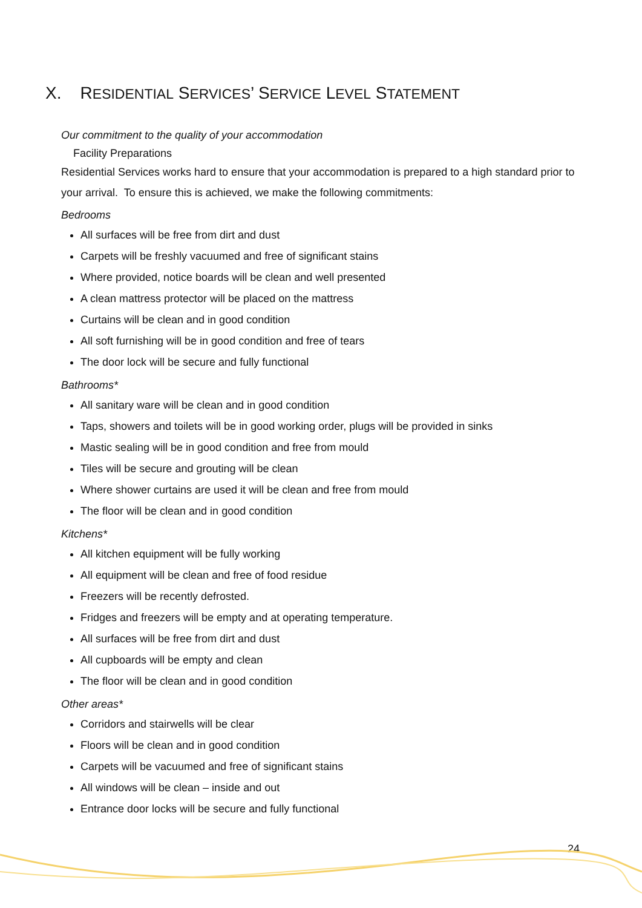X. RESIDENTIAL SERVICES’ SERVICE LEVEL STATEMENT
Our commitment to the quality of your accommodation
Facility Preparations
Residential Services works hard to ensure that your accommodation is prepared to a high standard prior to your arrival. To ensure this is achieved, we make the following commitments:
Bedrooms
All surfaces will be free from dirt and dust
Carpets will be freshly vacuumed and free of significant stains
Where provided, notice boards will be clean and well presented
A clean mattress protector will be placed on the mattress
Curtains will be clean and in good condition
All soft furnishing will be in good condition and free of tears
The door lock will be secure and fully functional
Bathrooms*
All sanitary ware will be clean and in good condition
Taps, showers and toilets will be in good working order, plugs will be provided in sinks
Mastic sealing will be in good condition and free from mould
Tiles will be secure and grouting will be clean
Where shower curtains are used it will be clean and free from mould
The floor will be clean and in good condition
Kitchens*
All kitchen equipment will be fully working
All equipment will be clean and free of food residue
Freezers will be recently defrosted.
Fridges and freezers will be empty and at operating temperature.
All surfaces will be free from dirt and dust
All cupboards will be empty and clean
The floor will be clean and in good condition
Other areas*
Corridors and stairwells will be clear
Floors will be clean and in good condition
Carpets will be vacuumed and free of significant stains
All windows will be clean – inside and out
Entrance door locks will be secure and fully functional
24